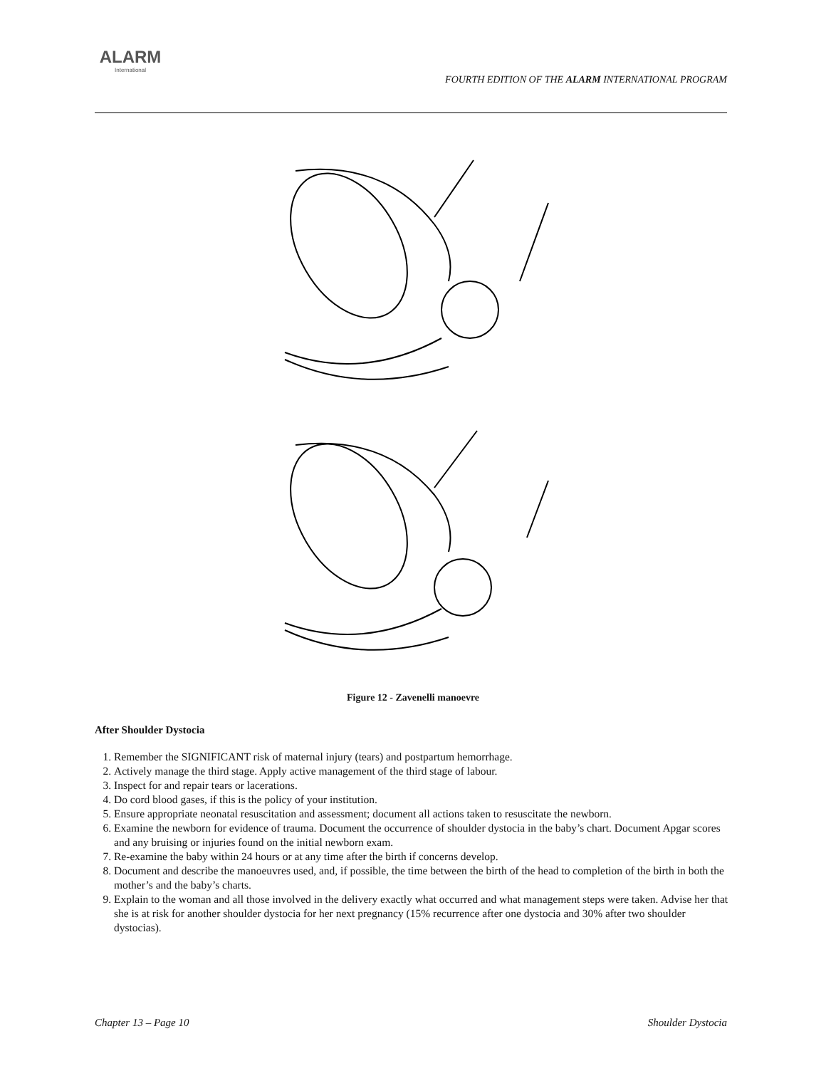ALARM
International
FOURTH EDITION OF THE ALARM INTERNATIONAL PROGRAM
Figure 12 - Zavenelli manoevre
After Shoulder Dystocia
1. Remember the SIGNIFICANT risk of maternal injury (tears) and postpartum hemorrhage.
2. Actively manage the third stage. Apply active management of the third stage of labour.
3. Inspect for and repair tears or lacerations.
4. Do cord blood gases, if this is the policy of your institution.
5. Ensure appropriate neonatal resuscitation and assessment; document all actions taken to resuscitate the newborn.
6. Examine the newborn for evidence of trauma. Document the occurrence of shoulder dystocia in the baby’s chart. Document Apgar scores and any bruising or injuries found on the initial newborn exam.
7. Re-examine the baby within 24 hours or at any time after the birth if concerns develop.
8. Document and describe the manoeuvres used, and, if possible, the time between the birth of the head to completion of the birth in both the mother’s and the baby’s charts.
9. Explain to the woman and all those involved in the delivery exactly what occurred and what management steps were taken. Advise her that she is at risk for another shoulder dystocia for her next pregnancy (15% recurrence after one dystocia and 30% after two shoulder dystocias).
Chapter 13 – Page 10 Shoulder Dystocia